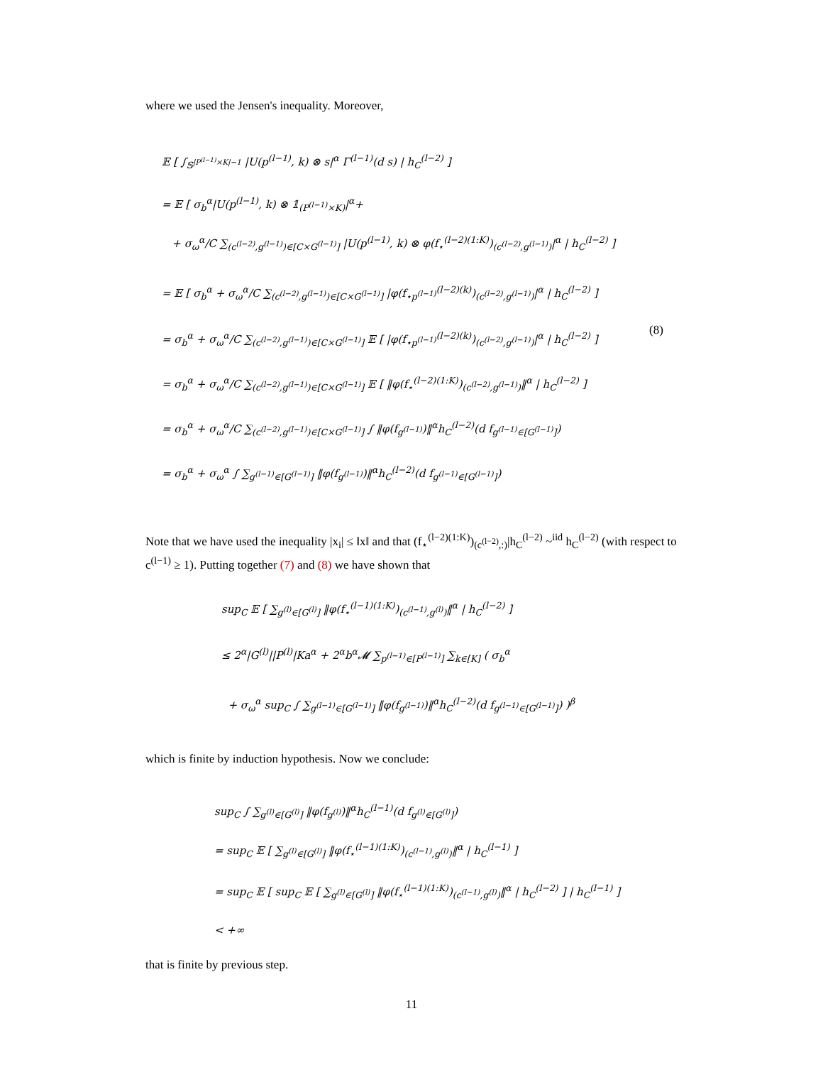where we used the Jensen's inequality. Moreover,
𝔼 [ ∫<sub>𝕊<sup>|P<sup>(l−1)</sup>×K|−1</sup></sub> |U(p<sup>(l−1)</sup>, k) ⊗ s|<sup>α</sup> Γ<sup>(l−1)</sup>(d s) | h<sub>C</sub><sup>(l−2)</sup> ]
= 𝔼 [ σ<sub>b</sub><sup>α</sup>|U(p<sup>(l−1)</sup>, k) ⊗ 𝟙<sub>(P<sup>(l−1)</sup>×K)</sub>|<sup>α</sup>+
+ σ<sub>ω</sub><sup>α</sup>/C ∑<sub>(c<sup>(l−2)</sup>,g<sup>(l−1)</sup>)∈[C×G<sup>(l−1)</sup>]</sub> |U(p<sup>(l−1)</sup>, k) ⊗ φ(f<sub>⋆</sub><sup>(l−2)(1:K)</sup>)<sub>(c<sup>(l−2)</sup>,g<sup>(l−1)</sup>)</sub>|<sup>α</sup> | h<sub>C</sub><sup>(l−2)</sup> ]
= 𝔼 [ σ<sub>b</sub><sup>α</sup> + σ<sub>ω</sub><sup>α</sup>/C ∑<sub>(c<sup>(l−2)</sup>,g<sup>(l−1)</sup>)∈[C×G<sup>(l−1)</sup>]</sub> |φ(f<sub>⋆p<sup>(l−1)</sup></sub><sup>(l−2)(k)</sup>)<sub>(c<sup>(l−2)</sup>,g<sup>(l−1)</sup>)</sub>|<sup>α</sup> | h<sub>C</sub><sup>(l−2)</sup> ]
= σ<sub>b</sub><sup>α</sup> + σ<sub>ω</sub><sup>α</sup>/C ∑<sub>(c<sup>(l−2)</sup>,g<sup>(l−1)</sup>)∈[C×G<sup>(l−1)</sup>]</sub> 𝔼 [ |φ(f<sub>⋆p<sup>(l−1)</sup></sub><sup>(l−2)(k)</sup>)<sub>(c<sup>(l−2)</sup>,g<sup>(l−1)</sup>)</sub>|<sup>α</sup> | h<sub>C</sub><sup>(l−2)</sup> ]
= σ<sub>b</sub><sup>α</sup> + σ<sub>ω</sub><sup>α</sup>/C ∑<sub>(c<sup>(l−2)</sup>,g<sup>(l−1)</sup>)∈[C×G<sup>(l−1)</sup>]</sub> 𝔼 [ ‖φ(f<sub>⋆</sub><sup>(l−2)(1:K)</sup>)<sub>(c<sup>(l−2)</sup>,g<sup>(l−1)</sup>)</sub>‖<sup>α</sup> | h<sub>C</sub><sup>(l−2)</sup> ]
= σ<sub>b</sub><sup>α</sup> + σ<sub>ω</sub><sup>α</sup>/C ∑<sub>(c<sup>(l−2)</sup>,g<sup>(l−1)</sup>)∈[C×G<sup>(l−1)</sup>]</sub> ∫ ‖φ(f<sub>g<sup>(l−1)</sup></sub>)‖<sup>α</sup>h<sub>C</sub><sup>(l−2)</sup>(d f<sub>g<sup>(l−1)</sup>∈[G<sup>(l−1)</sup>]</sub>)
= σ<sub>b</sub><sup>α</sup> + σ<sub>ω</sub><sup>α</sup> ∫ ∑<sub>g<sup>(l−1)</sup>∈[G<sup>(l−1)</sup>]</sub> ‖φ(f<sub>g<sup>(l−1)</sup></sub>)‖<sup>α</sup>h<sub>C</sub><sup>(l−2)</sup>(d f<sub>g<sup>(l−1)</sup>∈[G<sup>(l−1)</sup>]</sub>)
(8)
Note that we have used the inequality |x<sub>i</sub>| ≤ ‖x‖ and that (f<sub>⋆</sub><sup>(l−2)(1:K)</sup>)<sub>(c<sup>(l−2)</sup>,:)</sub>|h<sub>C</sub><sup>(l−2)</sup> ~<sup>iid</sup> h<sub>C</sub><sup>(l−2)</sup> (with respect to c<sup>(l−1)</sup> ≥ 1). Putting together (7) and (8) we have shown that
sup<sub>C</sub> 𝔼 [ ∑<sub>g<sup>(l)</sup>∈[G<sup>(l)</sup>]</sub> ‖φ(f<sub>⋆</sub><sup>(l−1)(1:K)</sup>)<sub>(c<sup>(l−1)</sup>,g<sup>(l)</sup>)</sub>‖<sup>α</sup> | h<sub>C</sub><sup>(l−2)</sup> ]
≤ 2<sup>α</sup>|G<sup>(l)</sup>||P<sup>(l)</sup>|Ka<sup>α</sup> + 2<sup>α</sup>b<sup>α</sup>𝓜 ∑<sub>p<sup>(l−1)</sup>∈[P<sup>(l−1)</sup>]</sub> ∑<sub>k∈[K]</sub> ( σ<sub>b</sub><sup>α</sup>
+ σ<sub>ω</sub><sup>α</sup> sup<sub>C</sub> ∫ ∑<sub>g<sup>(l−1)</sup>∈[G<sup>(l−1)</sup>]</sub> ‖φ(f<sub>g<sup>(l−1)</sup></sub>)‖<sup>α</sup>h<sub>C</sub><sup>(l−2)</sup>(d f<sub>g<sup>(l−1)</sup>∈[G<sup>(l−1)</sup>]</sub>) )<sup>β</sup>
which is finite by induction hypothesis. Now we conclude:
sup<sub>C</sub> ∫ ∑<sub>g<sup>(l)</sup>∈[G<sup>(l)</sup>]</sub> ‖φ(f<sub>g<sup>(l)</sup></sub>)‖<sup>α</sup>h<sub>C</sub><sup>(l−1)</sup>(d f<sub>g<sup>(l)</sup>∈[G<sup>(l)</sup>]</sub>)
= sup<sub>C</sub> 𝔼 [ ∑<sub>g<sup>(l)</sup>∈[G<sup>(l)</sup>]</sub> ‖φ(f<sub>⋆</sub><sup>(l−1)(1:K)</sup>)<sub>(c<sup>(l−1)</sup>,g<sup>(l)</sup>)</sub>‖<sup>α</sup> | h<sub>C</sub><sup>(l−1)</sup> ]
= sup<sub>C</sub> 𝔼 [ sup<sub>C</sub> 𝔼 [ ∑<sub>g<sup>(l)</sup>∈[G<sup>(l)</sup>]</sub> ‖φ(f<sub>⋆</sub><sup>(l−1)(1:K)</sup>)<sub>(c<sup>(l−1)</sup>,g<sup>(l)</sup>)</sub>‖<sup>α</sup> | h<sub>C</sub><sup>(l−2)</sup> ] | h<sub>C</sub><sup>(l−1)</sup> ]
< +∞
that is finite by previous step.
11